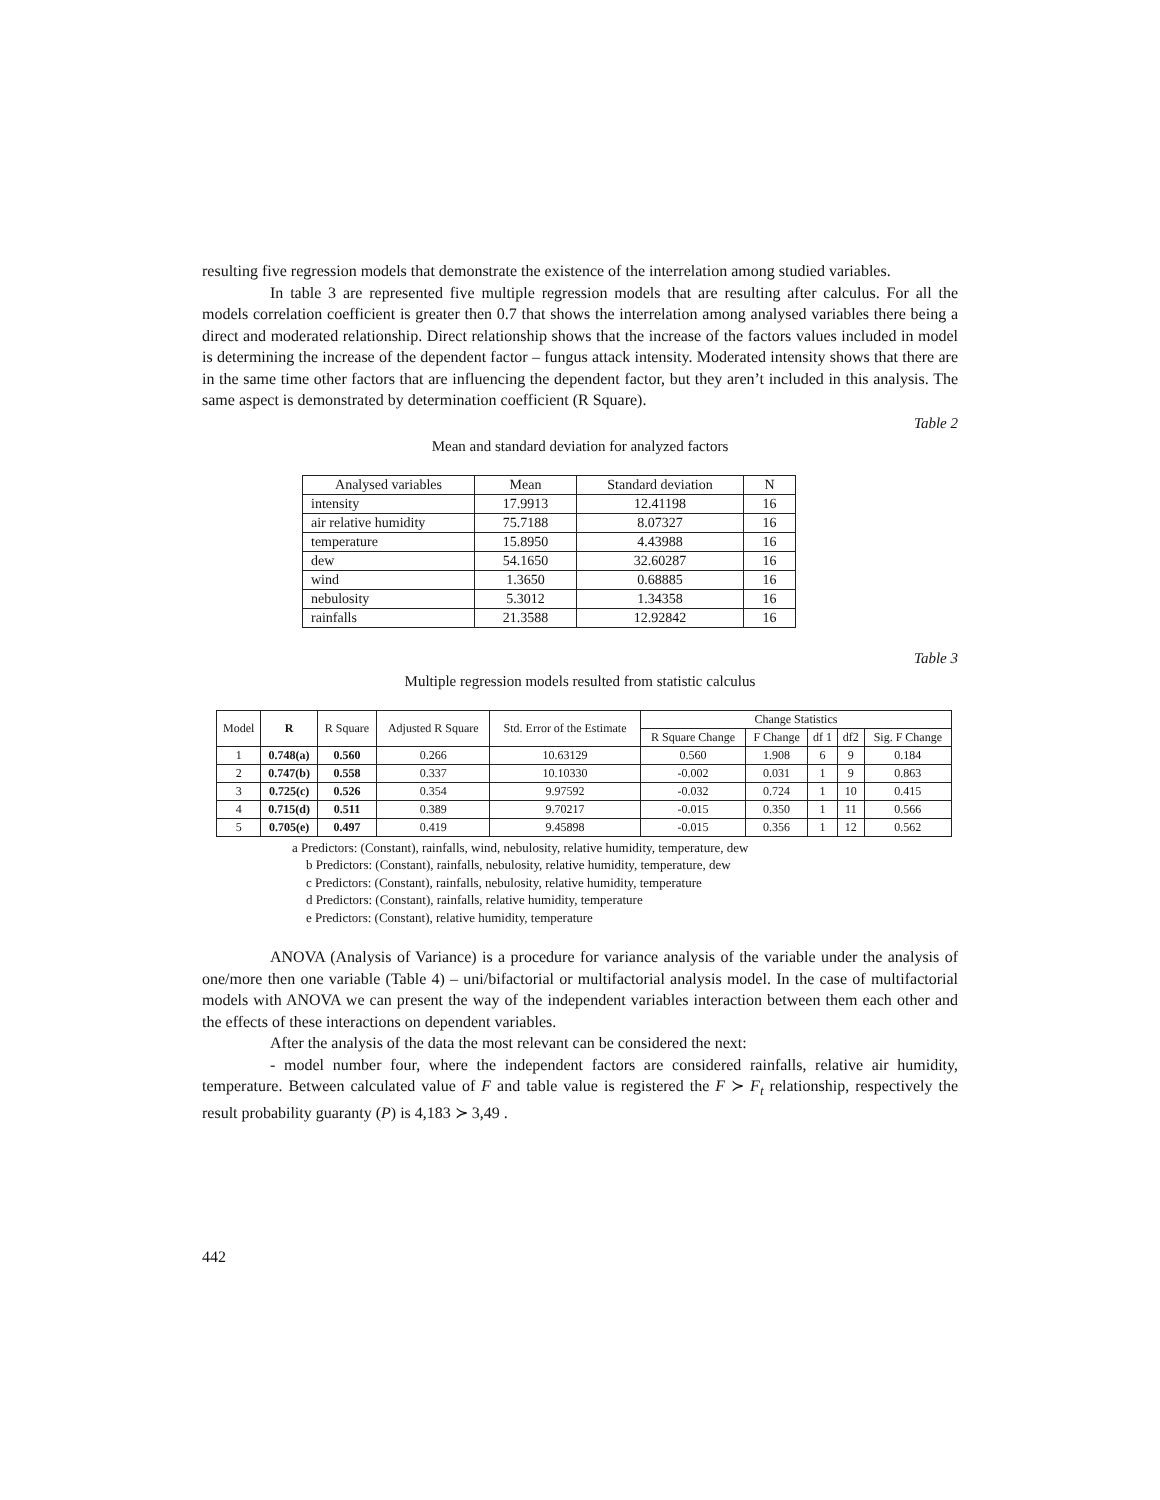resulting five regression models that demonstrate the existence of the interrelation among studied variables.
In table 3 are represented five multiple regression models that are resulting after calculus. For all the models correlation coefficient is greater then 0.7 that shows the interrelation among analysed variables there being a direct and moderated relationship. Direct relationship shows that the increase of the factors values included in model is determining the increase of the dependent factor – fungus attack intensity. Moderated intensity shows that there are in the same time other factors that are influencing the dependent factor, but they aren’t included in this analysis. The same aspect is demonstrated by determination coefficient (R Square).
Table 2
Mean and standard deviation for analyzed factors
| Analysed variables | Mean | Standard deviation | N |
| --- | --- | --- | --- |
| intensity | 17.9913 | 12.41198 | 16 |
| air relative humidity | 75.7188 | 8.07327 | 16 |
| temperature | 15.8950 | 4.43988 | 16 |
| dew | 54.1650 | 32.60287 | 16 |
| wind | 1.3650 | 0.68885 | 16 |
| nebulosity | 5.3012 | 1.34358 | 16 |
| rainfalls | 21.3588 | 12.92842 | 16 |
Table 3
Multiple regression models resulted from statistic calculus
| Model | R | R Square | Adjusted R Square | Std. Error of the Estimate | Change Statistics | | | | |
| --- | --- | --- | --- | --- | --- | --- | --- | --- | --- |
| | | | | | R Square Change | F Change | df 1 | df2 | Sig. F Change |
| 1 | 0.748(a) | 0.560 | 0.266 | 10.63129 | 0.560 | 1.908 | 6 | 9 | 0.184 |
| 2 | 0.747(b) | 0.558 | 0.337 | 10.10330 | -0.002 | 0.031 | 1 | 9 | 0.863 |
| 3 | 0.725(c) | 0.526 | 0.354 | 9.97592 | -0.032 | 0.724 | 1 | 10 | 0.415 |
| 4 | 0.715(d) | 0.511 | 0.389 | 9.70217 | -0.015 | 0.350 | 1 | 11 | 0.566 |
| 5 | 0.705(e) | 0.497 | 0.419 | 9.45898 | -0.015 | 0.356 | 1 | 12 | 0.562 |
a Predictors: (Constant), rainfalls, wind, nebulosity, relative humidity, temperature, dew
b Predictors: (Constant), rainfalls, nebulosity, relative humidity, temperature, dew
c Predictors: (Constant), rainfalls, nebulosity, relative humidity, temperature
d Predictors: (Constant), rainfalls, relative humidity, temperature
e Predictors: (Constant), relative humidity, temperature
ANOVA (Analysis of Variance) is a procedure for variance analysis of the variable under the analysis of one/more then one variable (Table 4) – uni/bifactorial or multifactorial analysis model. In the case of multifactorial models with ANOVA we can present the way of the independent variables interaction between them each other and the effects of these interactions on dependent variables.
After the analysis of the data the most relevant can be considered the next:
- model number four, where the independent factors are considered rainfalls, relative air humidity, temperature. Between calculated value of F and table value is registered the F ≻ F<sub>t</sub> relationship, respectively the result probability guaranty (P) is 4,183 ≻ 3,49 .
442